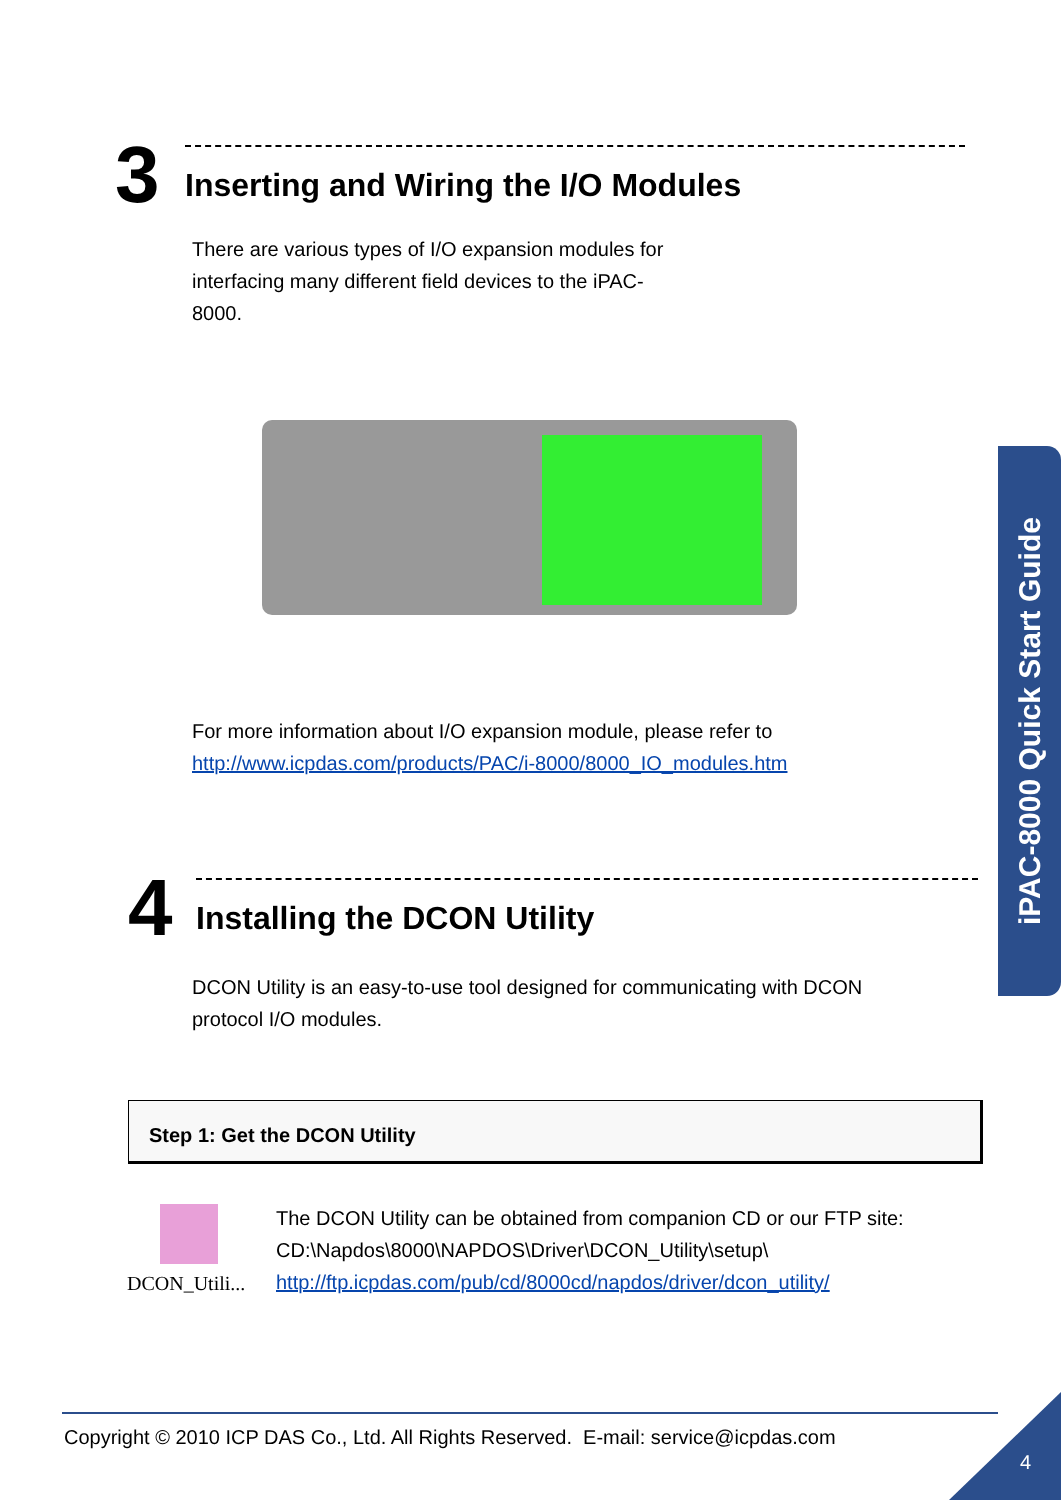3
Inserting and Wiring the I/O Modules
There are various types of I/O expansion modules for interfacing many different field devices to the iPAC-8000.
For more information about I/O expansion module, please refer to
http://www.icpdas.com/products/PAC/i-8000/8000_IO_modules.htm
4
Installing the DCON Utility
DCON Utility is an easy-to-use tool designed for communicating with DCON protocol I/O modules.
Step 1: Get the DCON Utility
DCON_Utili...
The DCON Utility can be obtained from companion CD or our FTP site:
CD:\Napdos\8000\NAPDOS\Driver\DCON_Utility\setup\
http://ftp.icpdas.com/pub/cd/8000cd/napdos/driver/dcon_utility/
iPAC-8000 Quick Start Guide
Copyright © 2010 ICP DAS Co., Ltd. All Rights Reserved. E-mail: service@icpdas.com
4